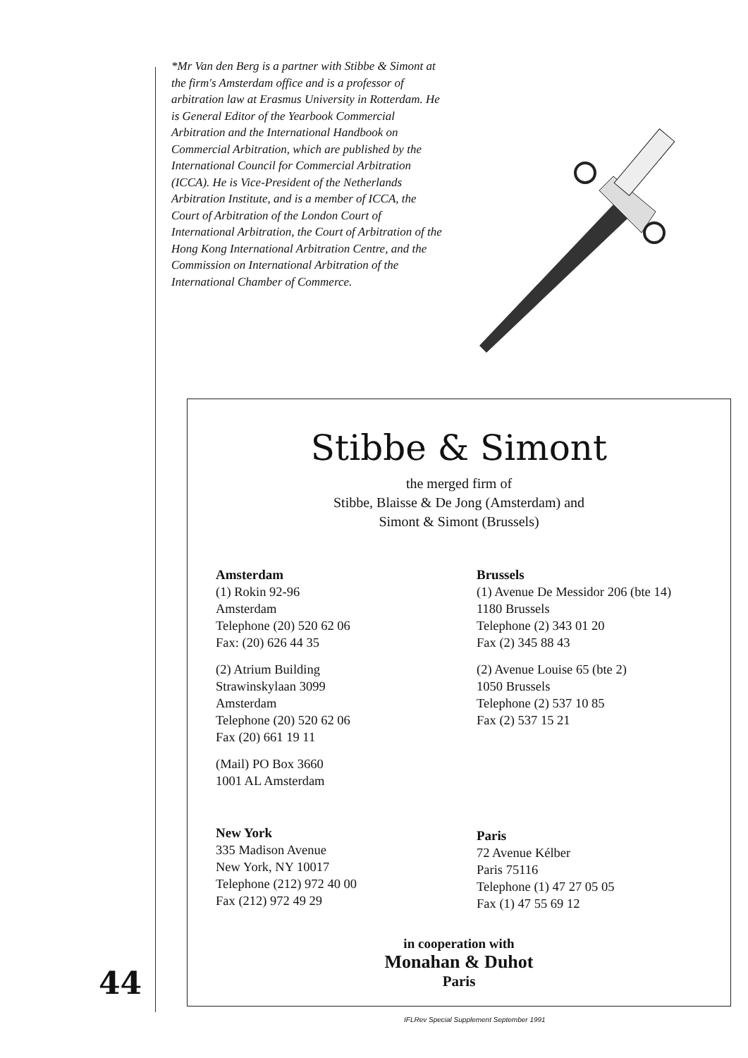*Mr Van den Berg is a partner with Stibbe & Simont at the firm's Amsterdam office and is a professor of arbitration law at Erasmus University in Rotterdam. He is General Editor of the Yearbook Commercial Arbitration and the International Handbook on Commercial Arbitration, which are published by the International Council for Commercial Arbitration (ICCA). He is Vice-President of the Netherlands Arbitration Institute, and is a member of ICCA, the Court of Arbitration of the London Court of International Arbitration, the Court of Arbitration of the Hong Kong International Arbitration Centre, and the Commission on International Arbitration of the International Chamber of Commerce.
Stibbe & Simont
the merged firm of
Stibbe, Blaisse & De Jong (Amsterdam) and
Simont & Simont (Brussels)
Amsterdam
(1) Rokin 92-96
Amsterdam
Telephone (20) 520 62 06
Fax: (20) 626 44 35
(2) Atrium Building
Strawinskylaan 3099
Amsterdam
Telephone (20) 520 62 06
Fax (20) 661 19 11
(Mail) PO Box 3660
1001 AL Amsterdam
New York
335 Madison Avenue
New York, NY 10017
Telephone (212) 972 40 00
Fax (212) 972 49 29
Brussels
(1) Avenue De Messidor 206 (bte 14)
1180 Brussels
Telephone (2) 343 01 20
Fax (2) 345 88 43
(2) Avenue Louise 65 (bte 2)
1050 Brussels
Telephone (2) 537 10 85
Fax (2) 537 15 21
Paris
72 Avenue Kélber
Paris 75116
Telephone (1) 47 27 05 05
Fax (1) 47 55 69 12
in cooperation with
Monahan & Duhot
Paris
44
IFLRev Special Supplement September 1991